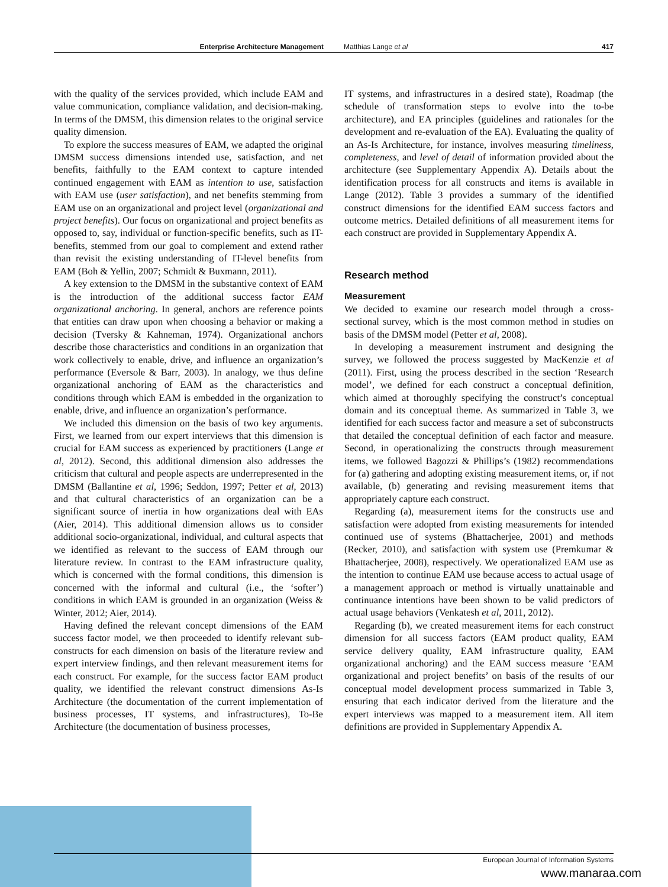Enterprise Architecture Management Matthias Lange et al 417
with the quality of the services provided, which include EAM and value communication, compliance validation, and decision-making. In terms of the DMSM, this dimension relates to the original service quality dimension.
To explore the success measures of EAM, we adapted the original DMSM success dimensions intended use, satisfaction, and net benefits, faithfully to the EAM context to capture intended continued engagement with EAM as intention to use, satisfaction with EAM use (user satisfaction), and net benefits stemming from EAM use on an organizational and project level (organizational and project benefits). Our focus on organizational and project benefits as opposed to, say, individual or function-specific benefits, such as IT-benefits, stemmed from our goal to complement and extend rather than revisit the existing understanding of IT-level benefits from EAM (Boh & Yellin, 2007; Schmidt & Buxmann, 2011).
A key extension to the DMSM in the substantive context of EAM is the introduction of the additional success factor EAM organizational anchoring. In general, anchors are reference points that entities can draw upon when choosing a behavior or making a decision (Tversky & Kahneman, 1974). Organizational anchors describe those characteristics and conditions in an organization that work collectively to enable, drive, and influence an organization’s performance (Eversole & Barr, 2003). In analogy, we thus define organizational anchoring of EAM as the characteristics and conditions through which EAM is embedded in the organization to enable, drive, and influence an organization’s performance.
We included this dimension on the basis of two key arguments. First, we learned from our expert interviews that this dimension is crucial for EAM success as experienced by practitioners (Lange et al, 2012). Second, this additional dimension also addresses the criticism that cultural and people aspects are underrepresented in the DMSM (Ballantine et al, 1996; Seddon, 1997; Petter et al, 2013) and that cultural characteristics of an organization can be a significant source of inertia in how organizations deal with EAs (Aier, 2014). This additional dimension allows us to consider additional socio-organizational, individual, and cultural aspects that we identified as relevant to the success of EAM through our literature review. In contrast to the EAM infrastructure quality, which is concerned with the formal conditions, this dimension is concerned with the informal and cultural (i.e., the ‘softer’) conditions in which EAM is grounded in an organization (Weiss & Winter, 2012; Aier, 2014).
Having defined the relevant concept dimensions of the EAM success factor model, we then proceeded to identify relevant sub-constructs for each dimension on basis of the literature review and expert interview findings, and then relevant measurement items for each construct. For example, for the success factor EAM product quality, we identified the relevant construct dimensions As-Is Architecture (the documentation of the current implementation of business processes, IT systems, and infrastructures), To-Be Architecture (the documentation of business processes,
IT systems, and infrastructures in a desired state), Roadmap (the schedule of transformation steps to evolve into the to-be architecture), and EA principles (guidelines and rationales for the development and re-evaluation of the EA). Evaluating the quality of an As-Is Architecture, for instance, involves measuring timeliness, completeness, and level of detail of information provided about the architecture (see Supplementary Appendix A). Details about the identification process for all constructs and items is available in Lange (2012). Table 3 provides a summary of the identified construct dimensions for the identified EAM success factors and outcome metrics. Detailed definitions of all measurement items for each construct are provided in Supplementary Appendix A.
Research method
Measurement
We decided to examine our research model through a cross-sectional survey, which is the most common method in studies on basis of the DMSM model (Petter et al, 2008).
In developing a measurement instrument and designing the survey, we followed the process suggested by MacKenzie et al (2011). First, using the process described in the section ‘Research model’, we defined for each construct a conceptual definition, which aimed at thoroughly specifying the construct’s conceptual domain and its conceptual theme. As summarized in Table 3, we identified for each success factor and measure a set of subconstructs that detailed the conceptual definition of each factor and measure. Second, in operationalizing the constructs through measurement items, we followed Bagozzi & Phillips’s (1982) recommendations for (a) gathering and adopting existing measurement items, or, if not available, (b) generating and revising measurement items that appropriately capture each construct.
Regarding (a), measurement items for the constructs use and satisfaction were adopted from existing measurements for intended continued use of systems (Bhattacherjee, 2001) and methods (Recker, 2010), and satisfaction with system use (Premkumar & Bhattacherjee, 2008), respectively. We operationalized EAM use as the intention to continue EAM use because access to actual usage of a management approach or method is virtually unattainable and continuance intentions have been shown to be valid predictors of actual usage behaviors (Venkatesh et al, 2011, 2012).
Regarding (b), we created measurement items for each construct dimension for all success factors (EAM product quality, EAM service delivery quality, EAM infrastructure quality, EAM organizational anchoring) and the EAM success measure ‘EAM organizational and project benefits’ on basis of the results of our conceptual model development process summarized in Table 3, ensuring that each indicator derived from the literature and the expert interviews was mapped to a measurement item. All item definitions are provided in Supplementary Appendix A.
European Journal of Information Systems
www.manaraa.com